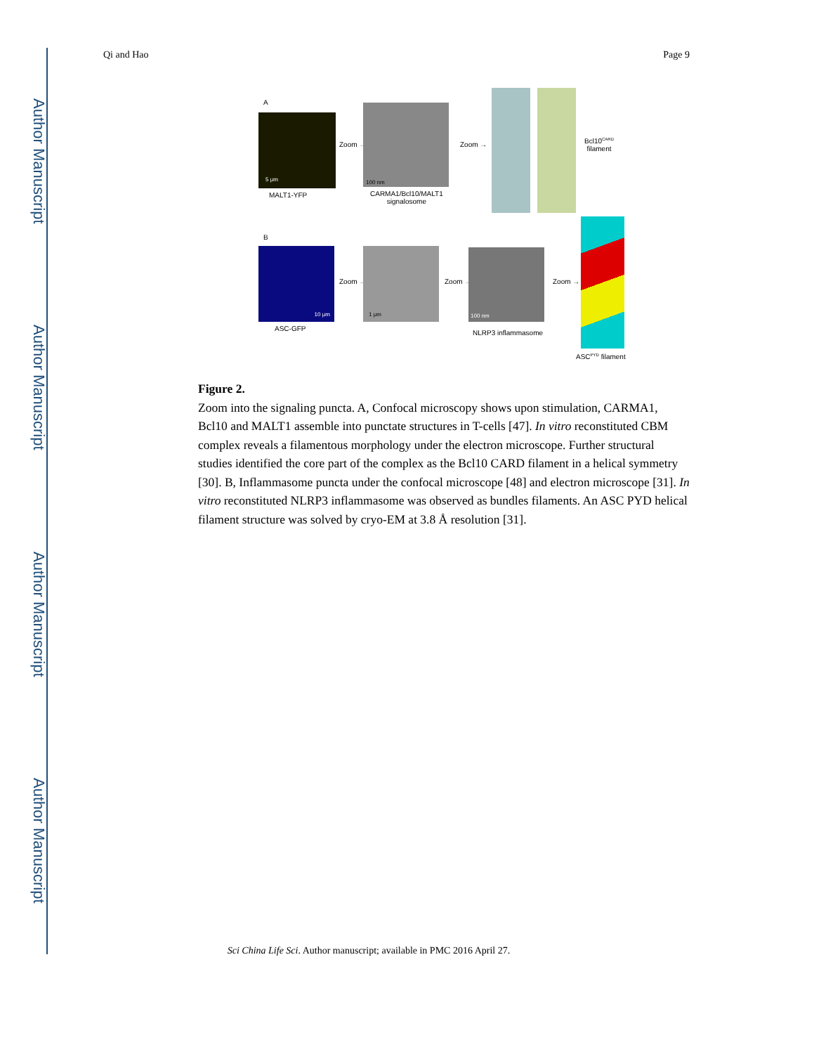Author Manuscript
Author Manuscript
Author Manuscript
Author Manuscript
Qi and Hao Page 9
A
5 μm
MALT1-YFP
Zoom →
100 nm
CARMA1/Bcl10/MALT1
signalosome
Zoom →
Bcl10<sup>CARD</sup>
filament
B
10 μm
ASC-GFP
Zoom →
1 μm
Zoom →
100 nm
NLRP3 inflammasome
Zoom →
ASC<sup>PYD</sup> filament
Figure 2.
Zoom into the signaling puncta. A, Confocal microscopy shows upon stimulation, CARMA1, Bcl10 and MALT1 assemble into punctate structures in T-cells [47]. In vitro reconstituted CBM complex reveals a filamentous morphology under the electron microscope. Further structural studies identified the core part of the complex as the Bcl10 CARD filament in a helical symmetry [30]. B, Inflammasome puncta under the confocal microscope [48] and electron microscope [31]. In vitro reconstituted NLRP3 inflammasome was observed as bundles filaments. An ASC PYD helical filament structure was solved by cryo-EM at 3.8 Å resolution [31].
Sci China Life Sci. Author manuscript; available in PMC 2016 April 27.